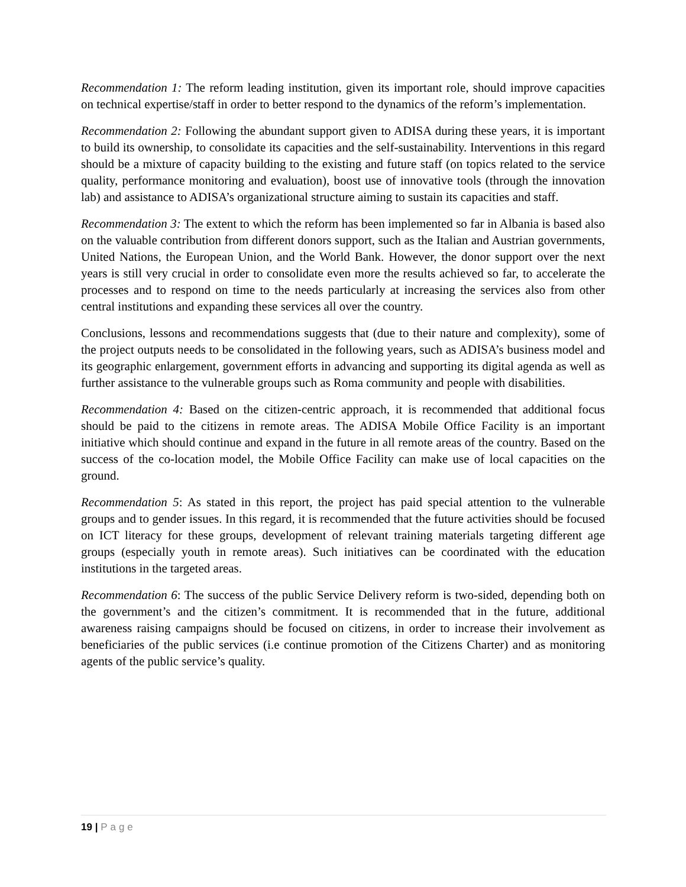Recommendation 1: The reform leading institution, given its important role, should improve capacities on technical expertise/staff in order to better respond to the dynamics of the reform’s implementation.
Recommendation 2: Following the abundant support given to ADISA during these years, it is important to build its ownership, to consolidate its capacities and the self-sustainability. Interventions in this regard should be a mixture of capacity building to the existing and future staff (on topics related to the service quality, performance monitoring and evaluation), boost use of innovative tools (through the innovation lab) and assistance to ADISA’s organizational structure aiming to sustain its capacities and staff.
Recommendation 3: The extent to which the reform has been implemented so far in Albania is based also on the valuable contribution from different donors support, such as the Italian and Austrian governments, United Nations, the European Union, and the World Bank. However, the donor support over the next years is still very crucial in order to consolidate even more the results achieved so far, to accelerate the processes and to respond on time to the needs particularly at increasing the services also from other central institutions and expanding these services all over the country.
Conclusions, lessons and recommendations suggests that (due to their nature and complexity), some of the project outputs needs to be consolidated in the following years, such as ADISA’s business model and its geographic enlargement, government efforts in advancing and supporting its digital agenda as well as further assistance to the vulnerable groups such as Roma community and people with disabilities.
Recommendation 4: Based on the citizen-centric approach, it is recommended that additional focus should be paid to the citizens in remote areas. The ADISA Mobile Office Facility is an important initiative which should continue and expand in the future in all remote areas of the country. Based on the success of the co-location model, the Mobile Office Facility can make use of local capacities on the ground.
Recommendation 5: As stated in this report, the project has paid special attention to the vulnerable groups and to gender issues. In this regard, it is recommended that the future activities should be focused on ICT literacy for these groups, development of relevant training materials targeting different age groups (especially youth in remote areas). Such initiatives can be coordinated with the education institutions in the targeted areas.
Recommendation 6: The success of the public Service Delivery reform is two-sided, depending both on the government’s and the citizen’s commitment. It is recommended that in the future, additional awareness raising campaigns should be focused on citizens, in order to increase their involvement as beneficiaries of the public services (i.e continue promotion of the Citizens Charter) and as monitoring agents of the public service’s quality.
19 | Page